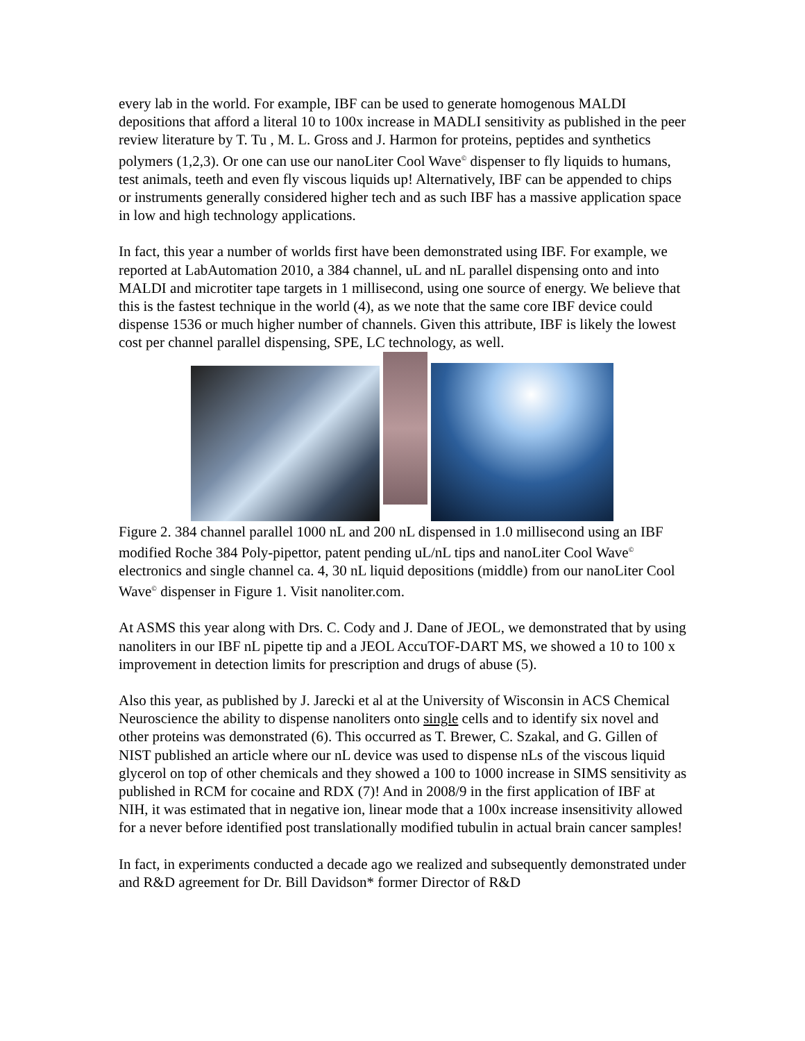every lab in the world. For example, IBF can be used to generate homogenous MALDI depositions that afford a literal 10 to 100x increase in MADLI sensitivity as published in the peer review literature by T. Tu , M. L. Gross and J. Harmon for proteins, peptides and synthetics polymers (1,2,3). Or one can use our nanoLiter Cool Wave<sup>©</sup> dispenser to fly liquids to humans, test animals, teeth and even fly viscous liquids up! Alternatively, IBF can be appended to chips or instruments generally considered higher tech and as such IBF has a massive application space in low and high technology applications.
In fact, this year a number of worlds first have been demonstrated using IBF. For example, we reported at LabAutomation 2010, a 384 channel, uL and nL parallel dispensing onto and into MALDI and microtiter tape targets in 1 millisecond, using one source of energy. We believe that this is the fastest technique in the world (4), as we note that the same core IBF device could dispense 1536 or much higher number of channels. Given this attribute, IBF is likely the lowest cost per channel parallel dispensing, SPE, LC technology, as well.
Figure 2. 384 channel parallel 1000 nL and 200 nL dispensed in 1.0 millisecond using an IBF modified Roche 384 Poly-pipettor, patent pending uL/nL tips and nanoLiter Cool Wave<sup>©</sup> electronics and single channel ca. 4, 30 nL liquid depositions (middle) from our nanoLiter Cool Wave<sup>©</sup> dispenser in Figure 1. Visit nanoliter.com.
At ASMS this year along with Drs. C. Cody and J. Dane of JEOL, we demonstrated that by using nanoliters in our IBF nL pipette tip and a JEOL AccuTOF-DART MS, we showed a 10 to 100 x improvement in detection limits for prescription and drugs of abuse (5).
Also this year, as published by J. Jarecki et al at the University of Wisconsin in ACS Chemical Neuroscience the ability to dispense nanoliters onto single cells and to identify six novel and other proteins was demonstrated (6). This occurred as T. Brewer, C. Szakal, and G. Gillen of NIST published an article where our nL device was used to dispense nLs of the viscous liquid glycerol on top of other chemicals and they showed a 100 to 1000 increase in SIMS sensitivity as published in RCM for cocaine and RDX (7)! And in 2008/9 in the first application of IBF at NIH, it was estimated that in negative ion, linear mode that a 100x increase insensitivity allowed for a never before identified post translationally modified tubulin in actual brain cancer samples!
In fact, in experiments conducted a decade ago we realized and subsequently demonstrated under and R&D agreement for Dr. Bill Davidson* former Director of R&D